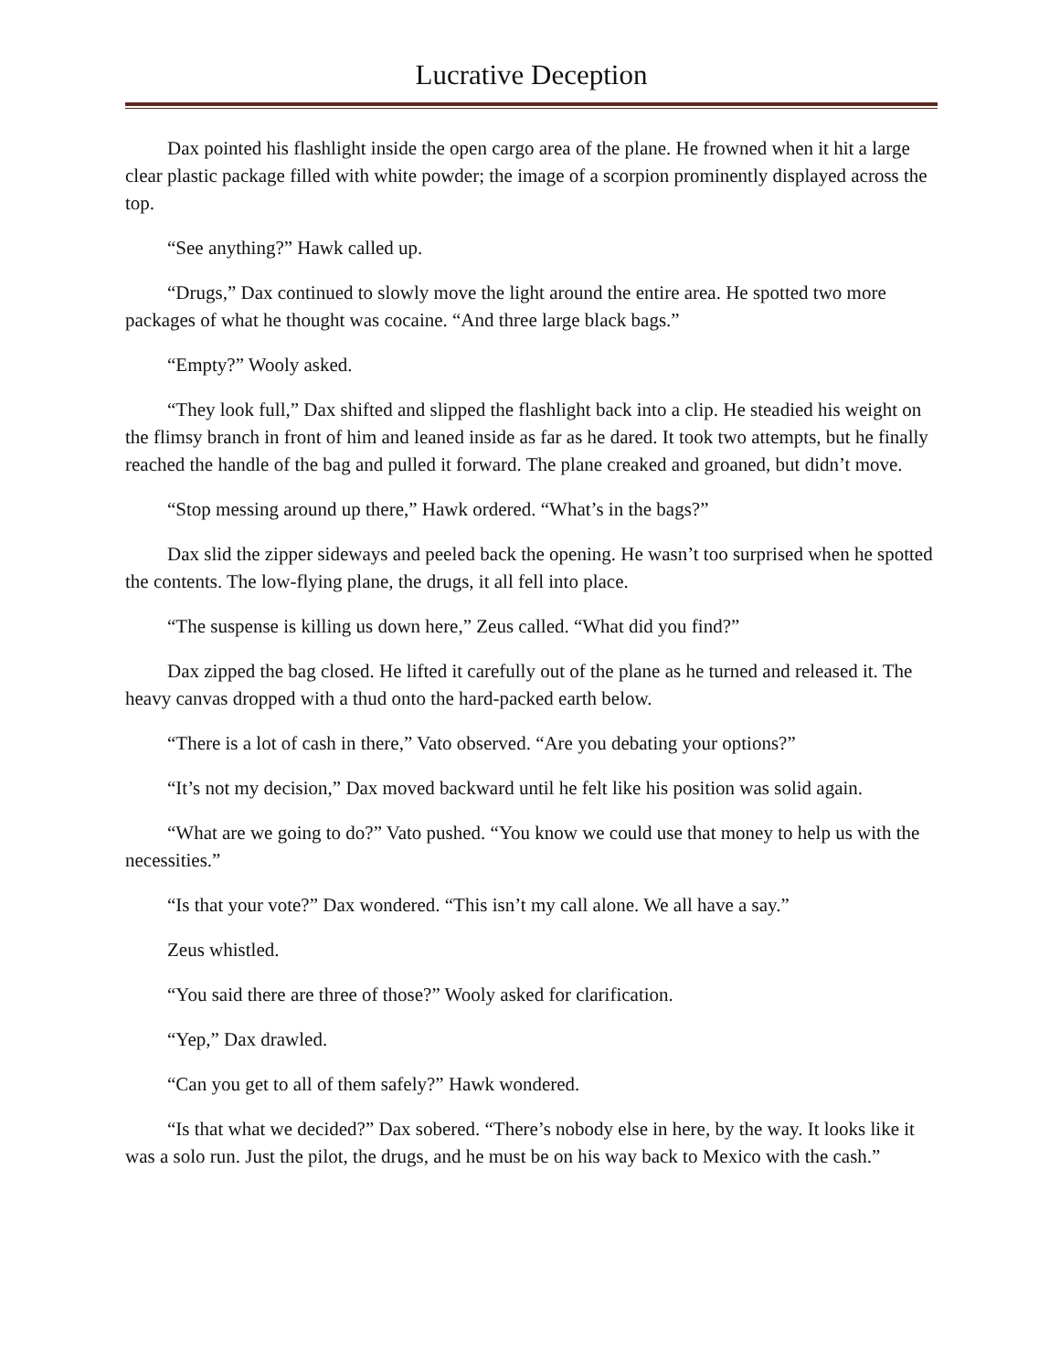Lucrative Deception
Dax pointed his flashlight inside the open cargo area of the plane. He frowned when it hit a large clear plastic package filled with white powder; the image of a scorpion prominently displayed across the top.
“See anything?” Hawk called up.
“Drugs,” Dax continued to slowly move the light around the entire area. He spotted two more packages of what he thought was cocaine. “And three large black bags.”
“Empty?” Wooly asked.
“They look full,” Dax shifted and slipped the flashlight back into a clip. He steadied his weight on the flimsy branch in front of him and leaned inside as far as he dared. It took two attempts, but he finally reached the handle of the bag and pulled it forward. The plane creaked and groaned, but didn’t move.
“Stop messing around up there,” Hawk ordered. “What’s in the bags?”
Dax slid the zipper sideways and peeled back the opening. He wasn’t too surprised when he spotted the contents. The low-flying plane, the drugs, it all fell into place.
“The suspense is killing us down here,” Zeus called. “What did you find?”
Dax zipped the bag closed. He lifted it carefully out of the plane as he turned and released it. The heavy canvas dropped with a thud onto the hard-packed earth below.
“There is a lot of cash in there,” Vato observed. “Are you debating your options?”
“It’s not my decision,” Dax moved backward until he felt like his position was solid again.
“What are we going to do?” Vato pushed. “You know we could use that money to help us with the necessities.”
“Is that your vote?” Dax wondered. “This isn’t my call alone. We all have a say.”
Zeus whistled.
“You said there are three of those?” Wooly asked for clarification.
“Yep,” Dax drawled.
“Can you get to all of them safely?” Hawk wondered.
“Is that what we decided?” Dax sobered. “There’s nobody else in here, by the way. It looks like it was a solo run. Just the pilot, the drugs, and he must be on his way back to Mexico with the cash.”